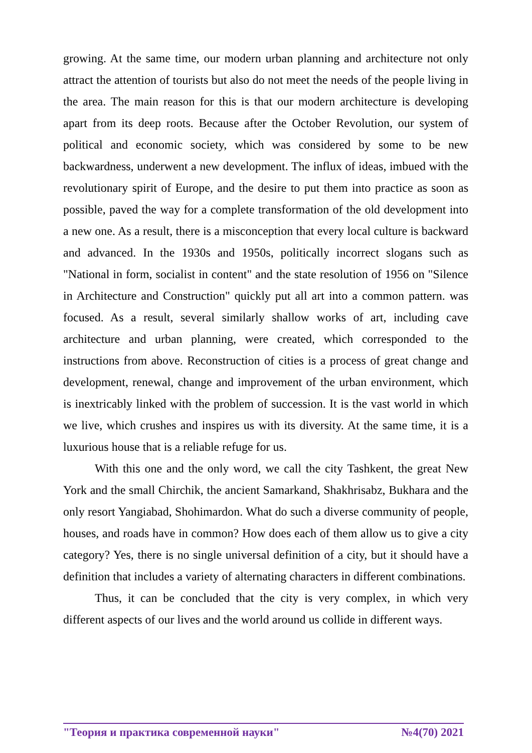growing. At the same time, our modern urban planning and architecture not only attract the attention of tourists but also do not meet the needs of the people living in the area. The main reason for this is that our modern architecture is developing apart from its deep roots. Because after the October Revolution, our system of political and economic society, which was considered by some to be new backwardness, underwent a new development. The influx of ideas, imbued with the revolutionary spirit of Europe, and the desire to put them into practice as soon as possible, paved the way for a complete transformation of the old development into a new one. As a result, there is a misconception that every local culture is backward and advanced. In the 1930s and 1950s, politically incorrect slogans such as "National in form, socialist in content" and the state resolution of 1956 on "Silence in Architecture and Construction" quickly put all art into a common pattern. was focused. As a result, several similarly shallow works of art, including cave architecture and urban planning, were created, which corresponded to the instructions from above. Reconstruction of cities is a process of great change and development, renewal, change and improvement of the urban environment, which is inextricably linked with the problem of succession. It is the vast world in which we live, which crushes and inspires us with its diversity. At the same time, it is a luxurious house that is a reliable refuge for us.
With this one and the only word, we call the city Tashkent, the great New York and the small Chirchik, the ancient Samarkand, Shakhrisabz, Bukhara and the only resort Yangiabad, Shohimardon. What do such a diverse community of people, houses, and roads have in common? How does each of them allow us to give a city category? Yes, there is no single universal definition of a city, but it should have a definition that includes a variety of alternating characters in different combinations.
Thus, it can be concluded that the city is very complex, in which very different aspects of our lives and the world around us collide in different ways.
"Теория и практика современной науки" №4(70) 2021